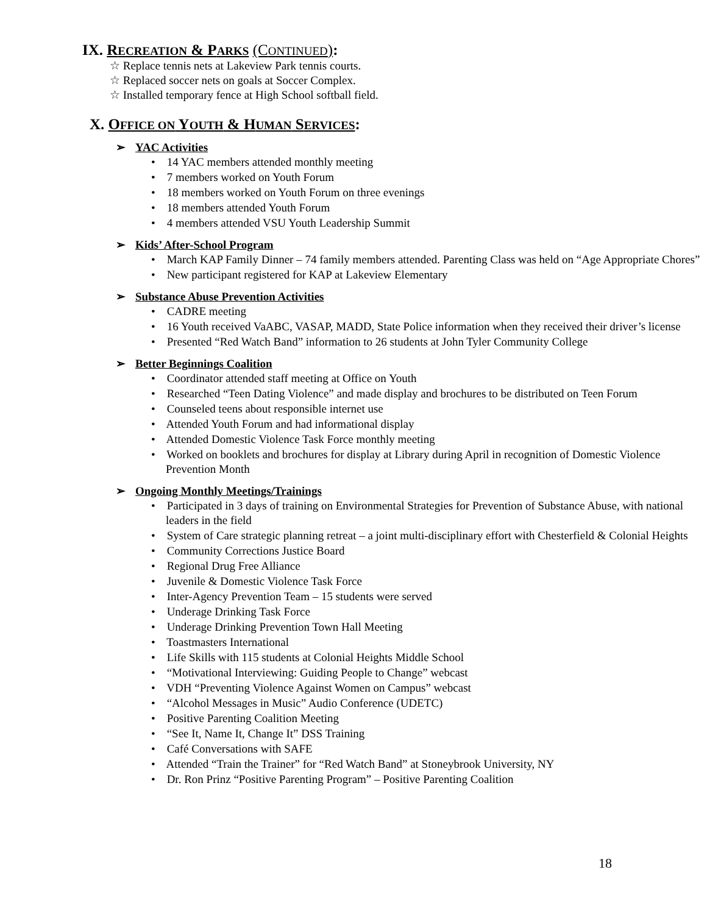IX. RECREATION & PARKS (CONTINUED):
☆ Replace tennis nets at Lakeview Park tennis courts.
☆ Replaced soccer nets on goals at Soccer Complex.
☆ Installed temporary fence at High School softball field.
X. OFFICE ON YOUTH & HUMAN SERVICES:
➢ YAC Activities
• 14 YAC members attended monthly meeting
• 7 members worked on Youth Forum
• 18 members worked on Youth Forum on three evenings
• 18 members attended Youth Forum
• 4 members attended VSU Youth Leadership Summit
➢ Kids’ After-School Program
• March KAP Family Dinner – 74 family members attended. Parenting Class was held on “Age Appropriate Chores”
• New participant registered for KAP at Lakeview Elementary
➢ Substance Abuse Prevention Activities
• CADRE meeting
• 16 Youth received VaABC, VASAP, MADD, State Police information when they received their driver’s license
• Presented “Red Watch Band” information to 26 students at John Tyler Community College
➢ Better Beginnings Coalition
• Coordinator attended staff meeting at Office on Youth
• Researched “Teen Dating Violence” and made display and brochures to be distributed on Teen Forum
• Counseled teens about responsible internet use
• Attended Youth Forum and had informational display
• Attended Domestic Violence Task Force monthly meeting
• Worked on booklets and brochures for display at Library during April in recognition of Domestic Violence Prevention Month
➢ Ongoing Monthly Meetings/Trainings
• Participated in 3 days of training on Environmental Strategies for Prevention of Substance Abuse, with national leaders in the field
• System of Care strategic planning retreat – a joint multi-disciplinary effort with Chesterfield & Colonial Heights
• Community Corrections Justice Board
• Regional Drug Free Alliance
• Juvenile & Domestic Violence Task Force
• Inter-Agency Prevention Team – 15 students were served
• Underage Drinking Task Force
• Underage Drinking Prevention Town Hall Meeting
• Toastmasters International
• Life Skills with 115 students at Colonial Heights Middle School
• “Motivational Interviewing: Guiding People to Change” webcast
• VDH “Preventing Violence Against Women on Campus” webcast
• “Alcohol Messages in Music” Audio Conference (UDETC)
• Positive Parenting Coalition Meeting
• “See It, Name It, Change It” DSS Training
• Café Conversations with SAFE
• Attended “Train the Trainer” for “Red Watch Band” at Stoneybrook University, NY
• Dr. Ron Prinz “Positive Parenting Program” – Positive Parenting Coalition
18